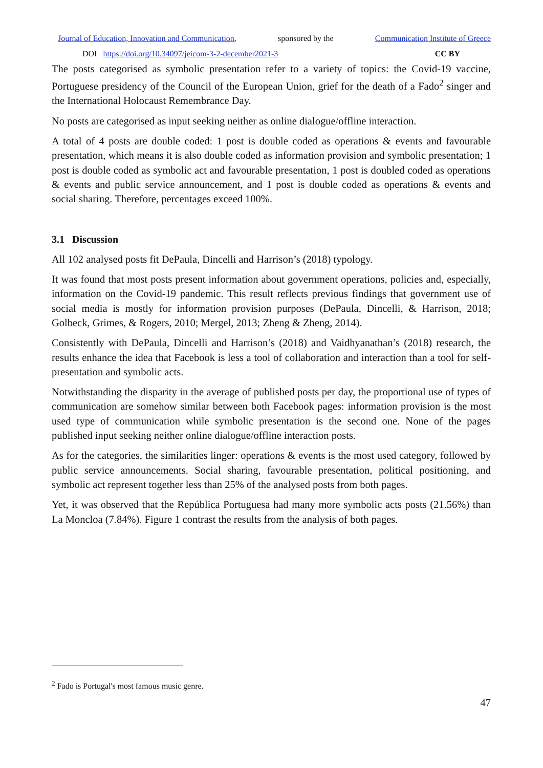Journal of Education, Innovation and Communication, sponsored by the Communication Institute of Greece
DOI https://doi.org/10.34097/jeicom-3-2-december2021-3 CC BY
The posts categorised as symbolic presentation refer to a variety of topics: the Covid-19 vaccine, Portuguese presidency of the Council of the European Union, grief for the death of a Fado<sup>2</sup> singer and the International Holocaust Remembrance Day.
No posts are categorised as input seeking neither as online dialogue/offline interaction.
A total of 4 posts are double coded: 1 post is double coded as operations & events and favourable presentation, which means it is also double coded as information provision and symbolic presentation; 1 post is double coded as symbolic act and favourable presentation, 1 post is doubled coded as operations & events and public service announcement, and 1 post is double coded as operations & events and social sharing. Therefore, percentages exceed 100%.
3.1 Discussion
All 102 analysed posts fit DePaula, Dincelli and Harrison’s (2018) typology.
It was found that most posts present information about government operations, policies and, especially, information on the Covid-19 pandemic. This result reflects previous findings that government use of social media is mostly for information provision purposes (DePaula, Dincelli, & Harrison, 2018; Golbeck, Grimes, & Rogers, 2010; Mergel, 2013; Zheng & Zheng, 2014).
Consistently with DePaula, Dincelli and Harrison’s (2018) and Vaidhyanathan’s (2018) research, the results enhance the idea that Facebook is less a tool of collaboration and interaction than a tool for self-presentation and symbolic acts.
Notwithstanding the disparity in the average of published posts per day, the proportional use of types of communication are somehow similar between both Facebook pages: information provision is the most used type of communication while symbolic presentation is the second one. None of the pages published input seeking neither online dialogue/offline interaction posts.
As for the categories, the similarities linger: operations & events is the most used category, followed by public service announcements. Social sharing, favourable presentation, political positioning, and symbolic act represent together less than 25% of the analysed posts from both pages.
Yet, it was observed that the República Portuguesa had many more symbolic acts posts (21.56%) than La Moncloa (7.84%). Figure 1 contrast the results from the analysis of both pages.
<sup>2</sup> Fado is Portugal's most famous music genre.
47